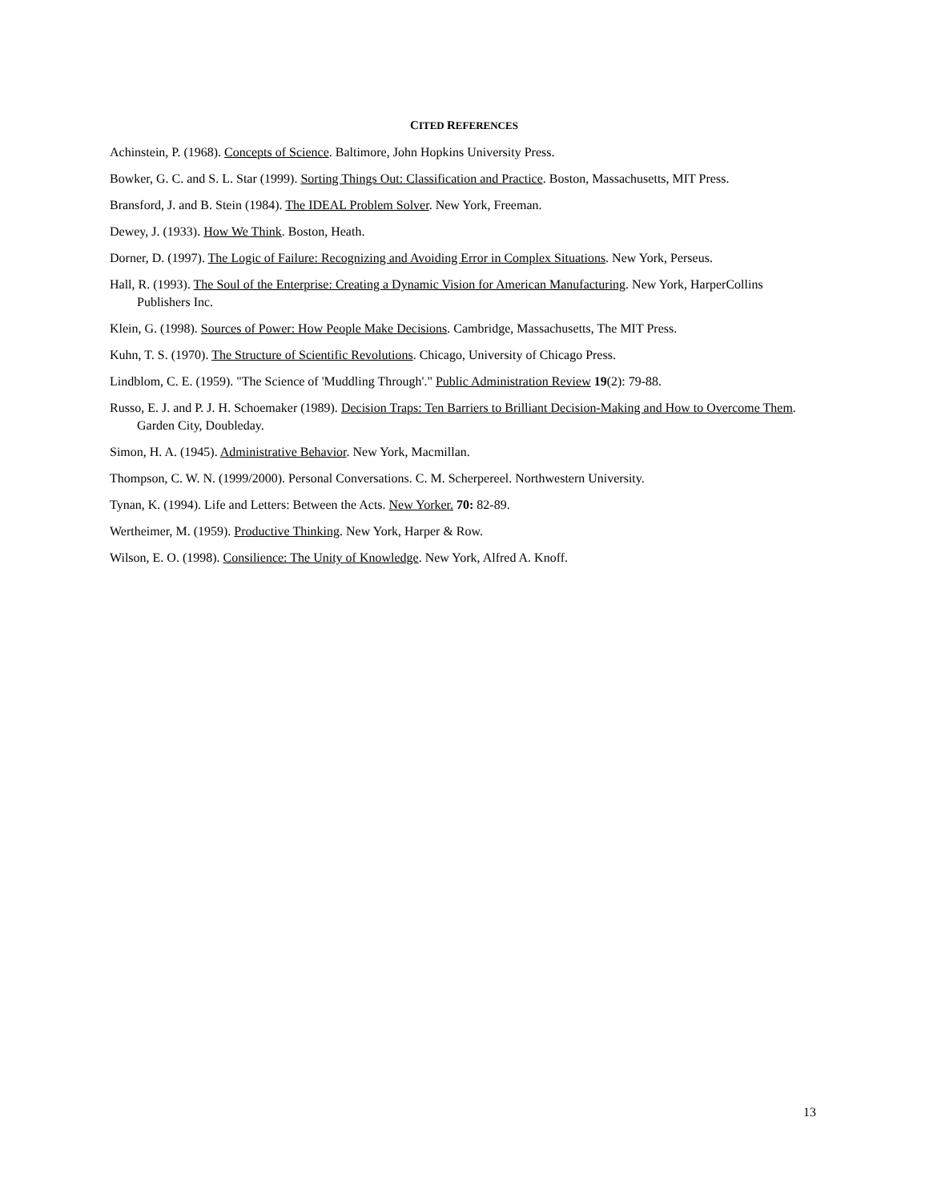CITED REFERENCES
Achinstein, P. (1968). Concepts of Science. Baltimore, John Hopkins University Press.
Bowker, G. C. and S. L. Star (1999). Sorting Things Out: Classification and Practice. Boston, Massachusetts, MIT Press.
Bransford, J. and B. Stein (1984). The IDEAL Problem Solver. New York, Freeman.
Dewey, J. (1933). How We Think. Boston, Heath.
Dorner, D. (1997). The Logic of Failure: Recognizing and Avoiding Error in Complex Situations. New York, Perseus.
Hall, R. (1993). The Soul of the Enterprise: Creating a Dynamic Vision for American Manufacturing. New York, HarperCollins Publishers Inc.
Klein, G. (1998). Sources of Power: How People Make Decisions. Cambridge, Massachusetts, The MIT Press.
Kuhn, T. S. (1970). The Structure of Scientific Revolutions. Chicago, University of Chicago Press.
Lindblom, C. E. (1959). "The Science of 'Muddling Through'." Public Administration Review 19(2): 79-88.
Russo, E. J. and P. J. H. Schoemaker (1989). Decision Traps: Ten Barriers to Brilliant Decision-Making and How to Overcome Them. Garden City, Doubleday.
Simon, H. A. (1945). Administrative Behavior. New York, Macmillan.
Thompson, C. W. N. (1999/2000). Personal Conversations. C. M. Scherpereel. Northwestern University.
Tynan, K. (1994). Life and Letters: Between the Acts. New Yorker. 70: 82-89.
Wertheimer, M. (1959). Productive Thinking. New York, Harper & Row.
Wilson, E. O. (1998). Consilience: The Unity of Knowledge. New York, Alfred A. Knoff.
13